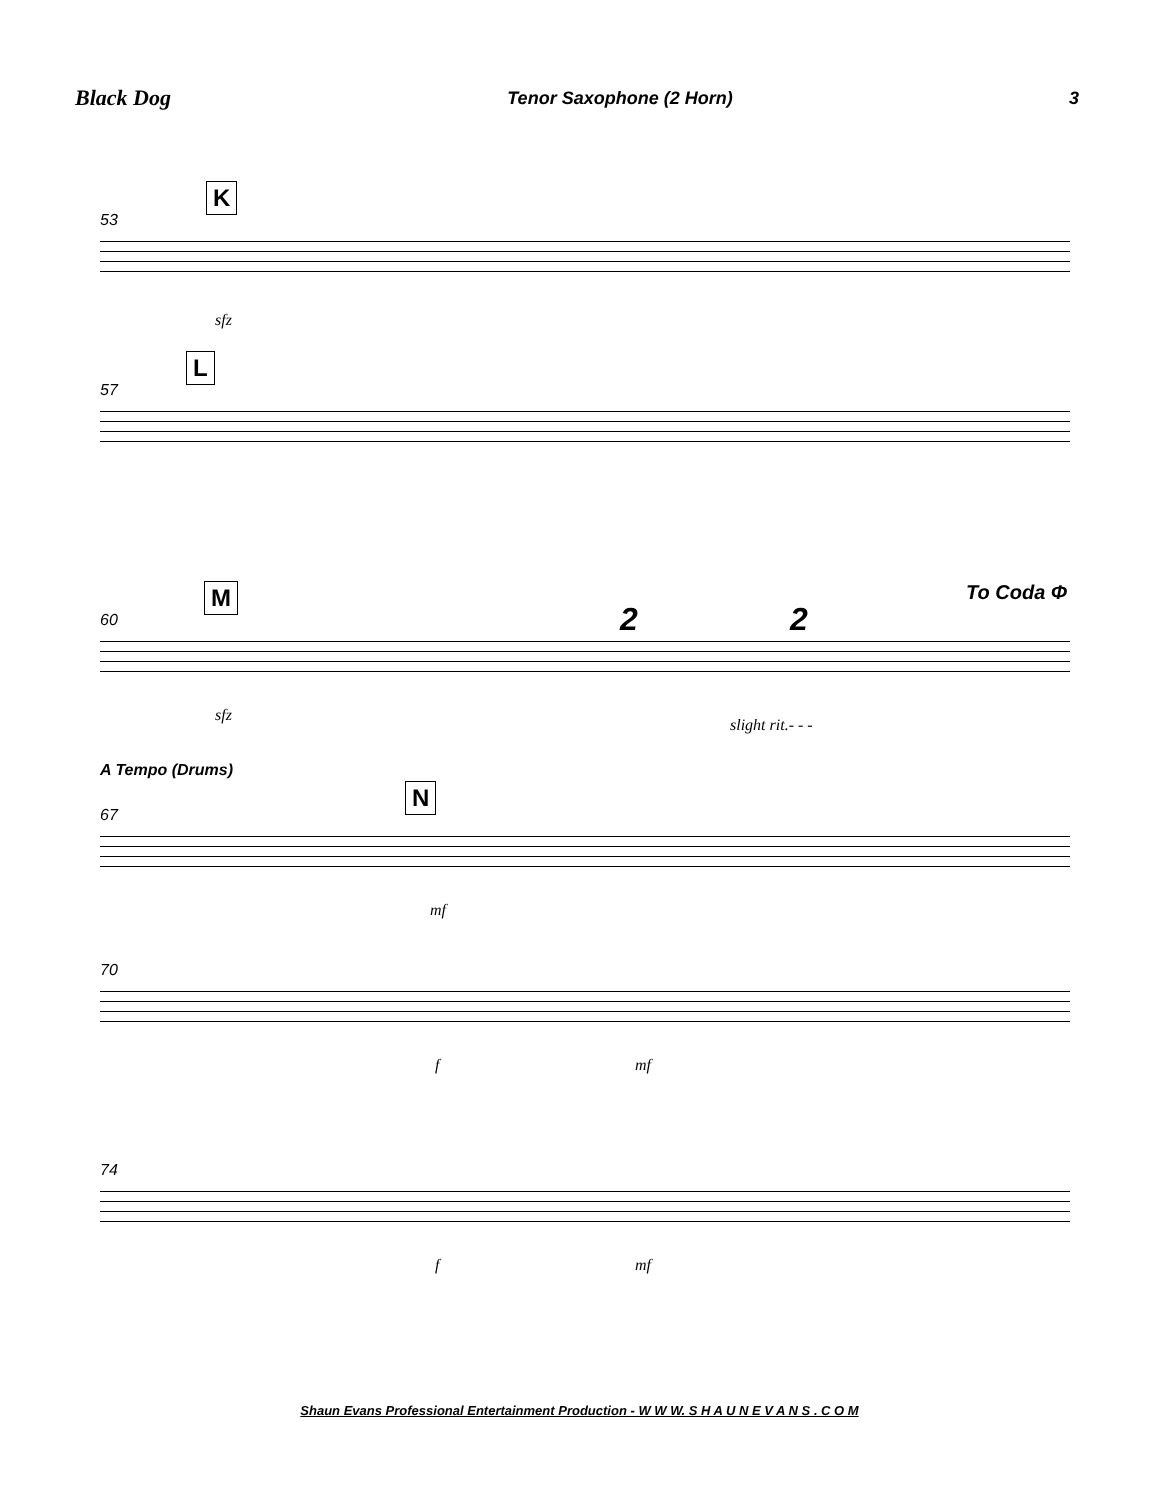Black Dog Tenor Saxophone (2 Horn) 3
53
K
sfz
57
L
60
M
2 2
To Coda Φ
sfz
slight rit.- - -
A Tempo (Drums)
67
N
mf
70
f mf
74
f mf
Shaun Evans Professional Entertainment Production - W W W. S H A U N E V A N S . C O M